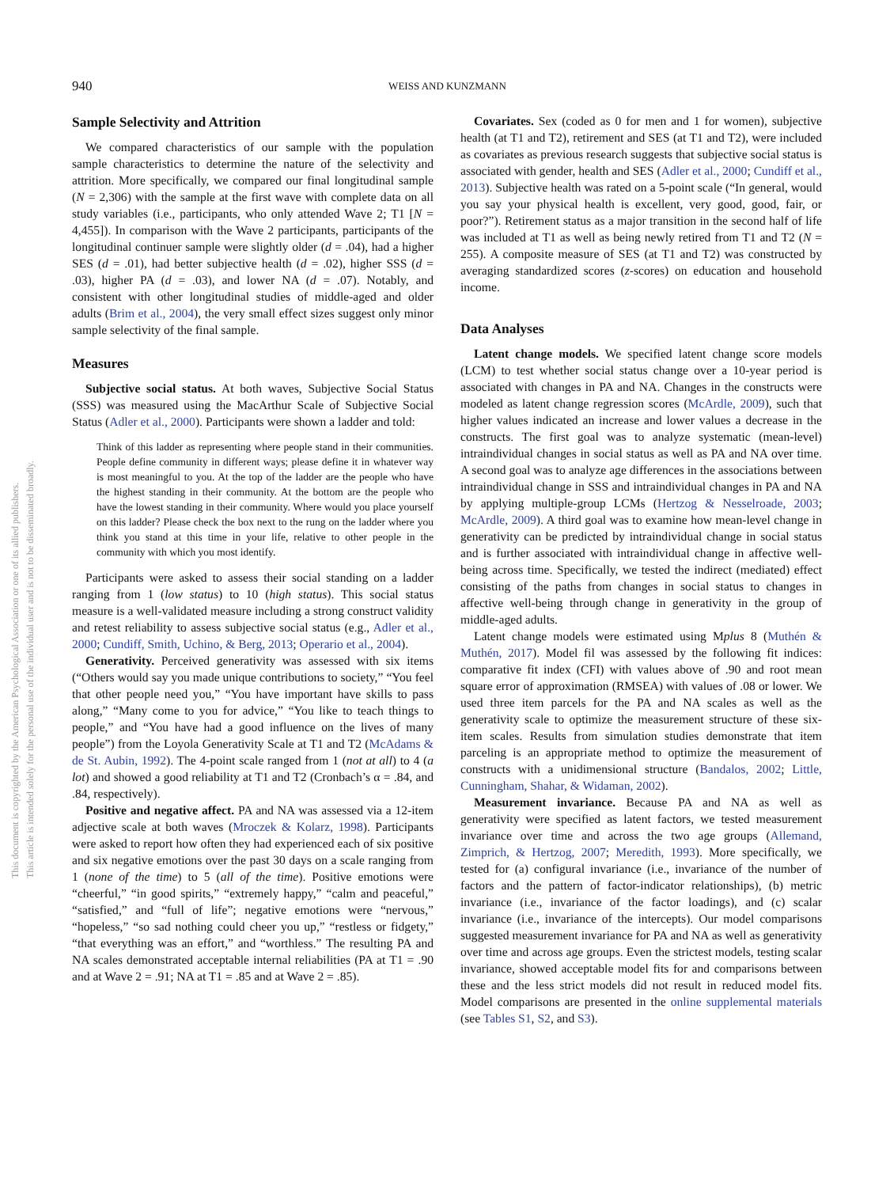940 WEISS AND KUNZMANN
This document is copyrighted by the American Psychological Association or one of its allied publishers.
This article is intended solely for the personal use of the individual user and is not to be disseminated broadly.
Sample Selectivity and Attrition
We compared characteristics of our sample with the population sample characteristics to determine the nature of the selectivity and attrition. More specifically, we compared our final longitudinal sample (N = 2,306) with the sample at the first wave with complete data on all study variables (i.e., participants, who only attended Wave 2; T1 [N = 4,455]). In comparison with the Wave 2 participants, participants of the longitudinal continuer sample were slightly older (d = .04), had a higher SES (d = .01), had better subjective health (d = .02), higher SSS (d = .03), higher PA (d = .03), and lower NA (d = .07). Notably, and consistent with other longitudinal studies of middle-aged and older adults (Brim et al., 2004), the very small effect sizes suggest only minor sample selectivity of the final sample.
Measures
Subjective social status. At both waves, Subjective Social Status (SSS) was measured using the MacArthur Scale of Subjective Social Status (Adler et al., 2000). Participants were shown a ladder and told:
Think of this ladder as representing where people stand in their communities. People define community in different ways; please define it in whatever way is most meaningful to you. At the top of the ladder are the people who have the highest standing in their community. At the bottom are the people who have the lowest standing in their community. Where would you place yourself on this ladder? Please check the box next to the rung on the ladder where you think you stand at this time in your life, relative to other people in the community with which you most identify.
Participants were asked to assess their social standing on a ladder ranging from 1 (low status) to 10 (high status). This social status measure is a well-validated measure including a strong construct validity and retest reliability to assess subjective social status (e.g., Adler et al., 2000; Cundiff, Smith, Uchino, & Berg, 2013; Operario et al., 2004).
Generativity. Perceived generativity was assessed with six items (“Others would say you made unique contributions to society,” “You feel that other people need you,” “You have important have skills to pass along,” “Many come to you for advice,” “You like to teach things to people,” and “You have had a good influence on the lives of many people”) from the Loyola Generativity Scale at T1 and T2 (McAdams & de St. Aubin, 1992). The 4-point scale ranged from 1 (not at all) to 4 (a lot) and showed a good reliability at T1 and T2 (Cronbach’s α = .84, and .84, respectively).
Positive and negative affect. PA and NA was assessed via a 12-item adjective scale at both waves (Mroczek & Kolarz, 1998). Participants were asked to report how often they had experienced each of six positive and six negative emotions over the past 30 days on a scale ranging from 1 (none of the time) to 5 (all of the time). Positive emotions were “cheerful,” “in good spirits,” “extremely happy,” “calm and peaceful,” “satisfied,” and “full of life”; negative emotions were “nervous,” “hopeless,” “so sad nothing could cheer you up,” “restless or fidgety,” “that everything was an effort,” and “worthless.” The resulting PA and NA scales demonstrated acceptable internal reliabilities (PA at T1 = .90 and at Wave 2 = .91; NA at T1 = .85 and at Wave 2 = .85).
Covariates. Sex (coded as 0 for men and 1 for women), subjective health (at T1 and T2), retirement and SES (at T1 and T2), were included as covariates as previous research suggests that subjective social status is associated with gender, health and SES (Adler et al., 2000; Cundiff et al., 2013). Subjective health was rated on a 5-point scale (“In general, would you say your physical health is excellent, very good, good, fair, or poor?”). Retirement status as a major transition in the second half of life was included at T1 as well as being newly retired from T1 and T2 (N = 255). A composite measure of SES (at T1 and T2) was constructed by averaging standardized scores (z-scores) on education and household income.
Data Analyses
Latent change models. We specified latent change score models (LCM) to test whether social status change over a 10-year period is associated with changes in PA and NA. Changes in the constructs were modeled as latent change regression scores (McArdle, 2009), such that higher values indicated an increase and lower values a decrease in the constructs. The first goal was to analyze systematic (mean-level) intraindividual changes in social status as well as PA and NA over time. A second goal was to analyze age differences in the associations between intraindividual change in SSS and intraindividual changes in PA and NA by applying multiple-group LCMs (Hertzog & Nesselroade, 2003; McArdle, 2009). A third goal was to examine how mean-level change in generativity can be predicted by intraindividual change in social status and is further associated with intraindividual change in affective well-being across time. Specifically, we tested the indirect (mediated) effect consisting of the paths from changes in social status to changes in affective well-being through change in generativity in the group of middle-aged adults.
Latent change models were estimated using Mplus 8 (Muthén & Muthén, 2017). Model fil was assessed by the following fit indices: comparative fit index (CFI) with values above of .90 and root mean square error of approximation (RMSEA) with values of .08 or lower. We used three item parcels for the PA and NA scales as well as the generativity scale to optimize the measurement structure of these six-item scales. Results from simulation studies demonstrate that item parceling is an appropriate method to optimize the measurement of constructs with a unidimensional structure (Bandalos, 2002; Little, Cunningham, Shahar, & Widaman, 2002).
Measurement invariance. Because PA and NA as well as generativity were specified as latent factors, we tested measurement invariance over time and across the two age groups (Allemand, Zimprich, & Hertzog, 2007; Meredith, 1993). More specifically, we tested for (a) configural invariance (i.e., invariance of the number of factors and the pattern of factor-indicator relationships), (b) metric invariance (i.e., invariance of the factor loadings), and (c) scalar invariance (i.e., invariance of the intercepts). Our model comparisons suggested measurement invariance for PA and NA as well as generativity over time and across age groups. Even the strictest models, testing scalar invariance, showed acceptable model fits for and comparisons between these and the less strict models did not result in reduced model fits. Model comparisons are presented in the online supplemental materials (see Tables S1, S2, and S3).